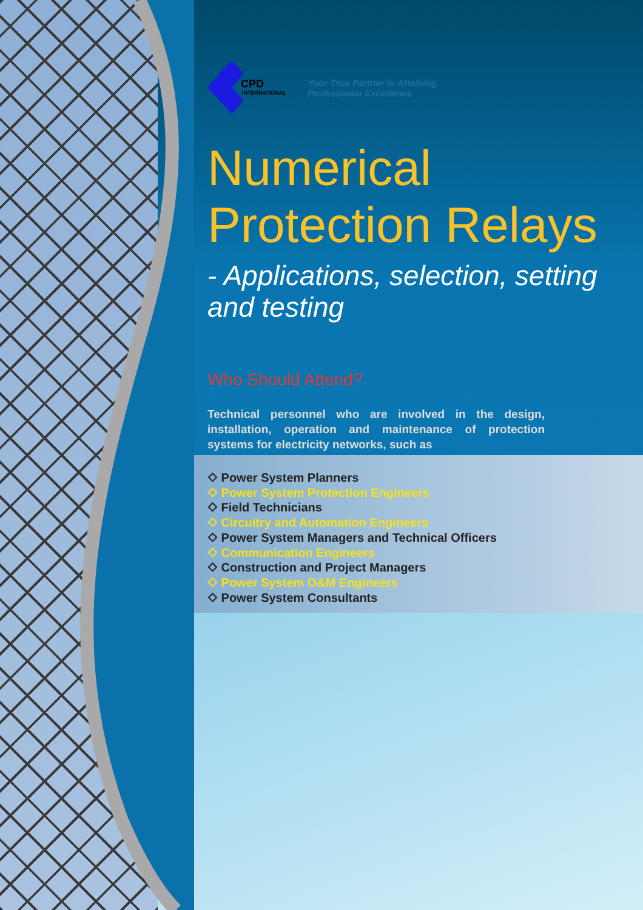CPD
INTERNATIONAL
Your True Partner in Attaining
Professional Excellence
Numerical
Protection Relays
- Applications, selection, setting and testing
Who Should Attend?
Technical personnel who are involved in the design, installation, operation and maintenance of protection systems for electricity networks, such as
⬦ Power System Planners
⬦ Power System Protection Engineers
⬦ Field Technicians
⬦ Circuitry and Automation Engineers
⬦ Power System Managers and Technical Officers
⬦ Communication Engineers
⬦ Construction and Project Managers
⬦ Power System O&M Engineers
⬦ Power System Consultants